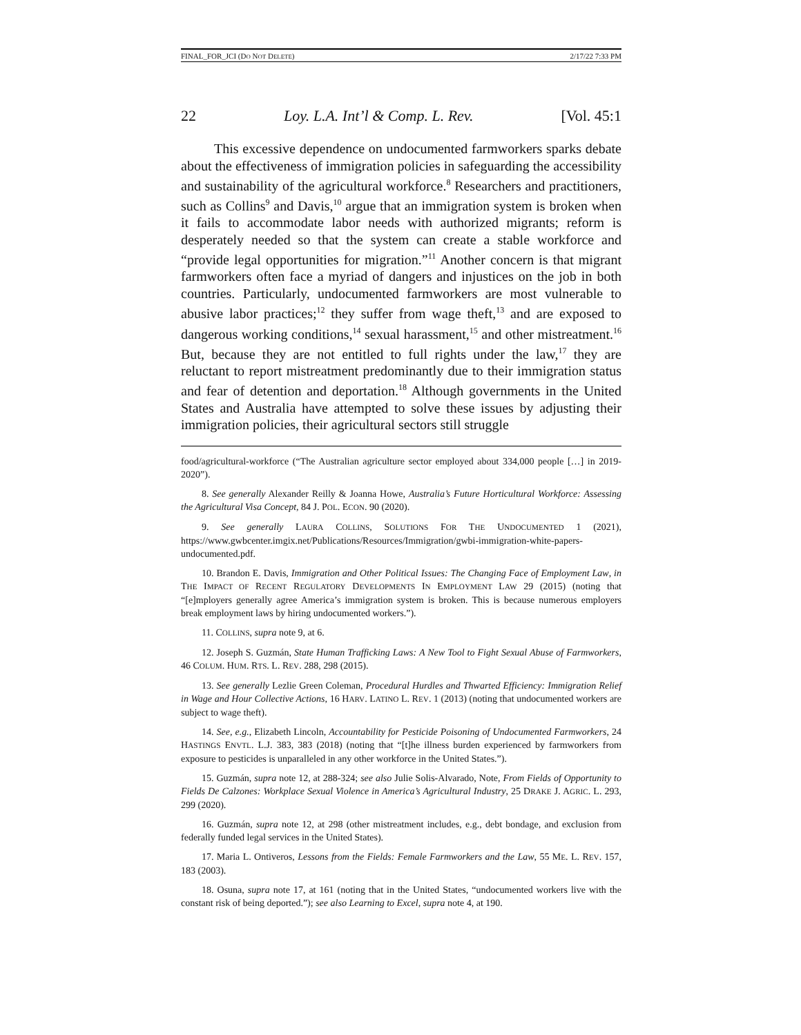FINAL_FOR_JCI (DO NOT DELETE) 2/17/22 7:33 PM
22 Loy. L.A. Int’l & Comp. L. Rev. [Vol. 45:1
This excessive dependence on undocumented farmworkers sparks debate about the effectiveness of immigration policies in safeguarding the accessibility and sustainability of the agricultural workforce.<sup>8</sup> Researchers and practitioners, such as Collins<sup>9</sup> and Davis,<sup>10</sup> argue that an immigration system is broken when it fails to accommodate labor needs with authorized migrants; reform is desperately needed so that the system can create a stable workforce and “provide legal opportunities for migration.”<sup>11</sup> Another concern is that migrant farmworkers often face a myriad of dangers and injustices on the job in both countries. Particularly, undocumented farmworkers are most vulnerable to abusive labor practices;<sup>12</sup> they suffer from wage theft,<sup>13</sup> and are exposed to dangerous working conditions,<sup>14</sup> sexual harassment,<sup>15</sup> and other mistreatment.<sup>16</sup> But, because they are not entitled to full rights under the law,<sup>17</sup> they are reluctant to report mistreatment predominantly due to their immigration status and fear of detention and deportation.<sup>18</sup> Although governments in the United States and Australia have attempted to solve these issues by adjusting their immigration policies, their agricultural sectors still struggle
food/agricultural-workforce (“The Australian agriculture sector employed about 334,000 people […] in 2019-2020”).
8. See generally Alexander Reilly & Joanna Howe, Australia’s Future Horticultural Workforce: Assessing the Agricultural Visa Concept, 84 J. POL. ECON. 90 (2020).
9. See generally LAURA COLLINS, SOLUTIONS FOR THE UNDOCUMENTED 1 (2021), https://www.gwbcenter.imgix.net/Publications/Resources/Immigration/gwbi-immigration-white-papers-undocumented.pdf.
10. Brandon E. Davis, Immigration and Other Political Issues: The Changing Face of Employment Law, in THE IMPACT OF RECENT REGULATORY DEVELOPMENTS IN EMPLOYMENT LAW 29 (2015) (noting that “[e]mployers generally agree America’s immigration system is broken. This is because numerous employers break employment laws by hiring undocumented workers.”).
11. COLLINS, supra note 9, at 6.
12. Joseph S. Guzmán, State Human Trafficking Laws: A New Tool to Fight Sexual Abuse of Farmworkers, 46 COLUM. HUM. RTS. L. REV. 288, 298 (2015).
13. See generally Lezlie Green Coleman, Procedural Hurdles and Thwarted Efficiency: Immigration Relief in Wage and Hour Collective Actions, 16 HARV. LATINO L. REV. 1 (2013) (noting that undocumented workers are subject to wage theft).
14. See, e.g., Elizabeth Lincoln, Accountability for Pesticide Poisoning of Undocumented Farmworkers, 24 HASTINGS ENVTL. L.J. 383, 383 (2018) (noting that “[t]he illness burden experienced by farmworkers from exposure to pesticides is unparalleled in any other workforce in the United States.”).
15. Guzmán, supra note 12, at 288-324; see also Julie Solis-Alvarado, Note, From Fields of Opportunity to Fields De Calzones: Workplace Sexual Violence in America’s Agricultural Industry, 25 DRAKE J. AGRIC. L. 293, 299 (2020).
16. Guzmán, supra note 12, at 298 (other mistreatment includes, e.g., debt bondage, and exclusion from federally funded legal services in the United States).
17. Maria L. Ontiveros, Lessons from the Fields: Female Farmworkers and the Law, 55 ME. L. REV. 157, 183 (2003).
18. Osuna, supra note 17, at 161 (noting that in the United States, “undocumented workers live with the constant risk of being deported.”); see also Learning to Excel, supra note 4, at 190.